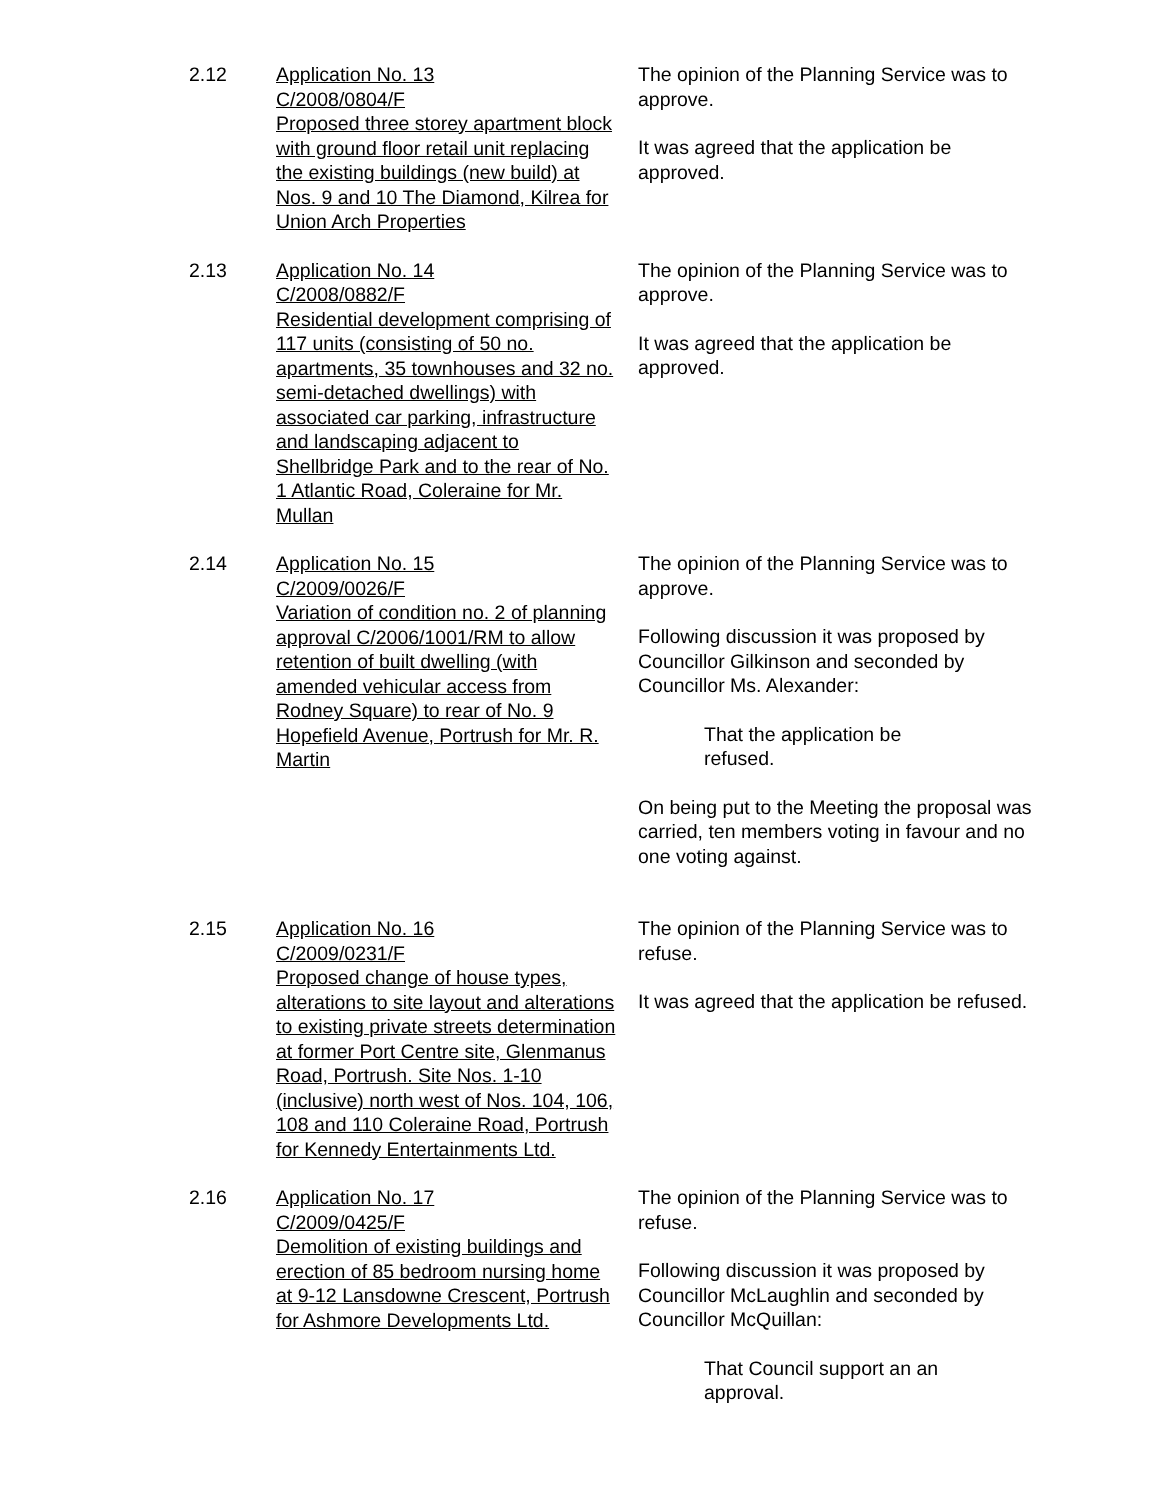2.12 Application No. 13
C/2008/0804/F
Proposed three storey apartment block with ground floor retail unit replacing the existing buildings (new build) at Nos. 9 and 10 The Diamond, Kilrea for Union Arch Properties
The opinion of the Planning Service was to approve.
It was agreed that the application be approved.
2.13 Application No. 14
C/2008/0882/F
Residential development comprising of 117 units (consisting of 50 no. apartments, 35 townhouses and 32 no. semi-detached dwellings) with associated car parking, infrastructure and landscaping adjacent to Shellbridge Park and to the rear of No. 1 Atlantic Road, Coleraine for Mr. Mullan
The opinion of the Planning Service was to approve.
It was agreed that the application be approved.
2.14 Application No. 15
C/2009/0026/F
Variation of condition no. 2 of planning approval C/2006/1001/RM to allow retention of built dwelling (with amended vehicular access from Rodney Square) to rear of No. 9 Hopefield Avenue, Portrush for Mr. R. Martin
The opinion of the Planning Service was to approve.
Following discussion it was proposed by Councillor Gilkinson and seconded by Councillor Ms. Alexander:
That the application be refused.
On being put to the Meeting the proposal was carried, ten members voting in favour and no one voting against.
2.15 Application No. 16
C/2009/0231/F
Proposed change of house types, alterations to site layout and alterations to existing private streets determination at former Port Centre site, Glenmanus Road, Portrush. Site Nos. 1-10 (inclusive) north west of Nos. 104, 106, 108 and 110 Coleraine Road, Portrush for Kennedy Entertainments Ltd.
The opinion of the Planning Service was to refuse.
It was agreed that the application be refused.
2.16 Application No. 17
C/2009/0425/F
Demolition of existing buildings and erection of 85 bedroom nursing home at 9-12 Lansdowne Crescent, Portrush for Ashmore Developments Ltd.
The opinion of the Planning Service was to refuse.
Following discussion it was proposed by Councillor McLaughlin and seconded by Councillor McQuillan:
That Council support an an approval.